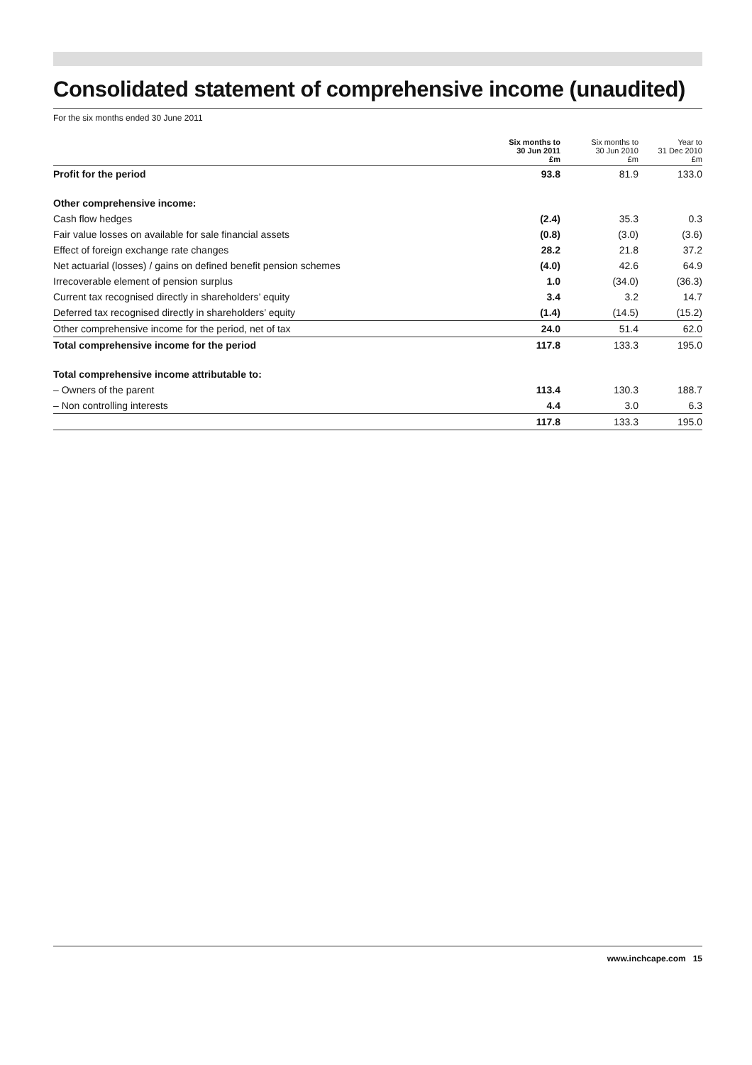Consolidated statement of comprehensive income (unaudited)
For the six months ended 30 June 2011
| | Six months to 30 Jun 2011 £m | Six months to 30 Jun 2010 £m | Year to 31 Dec 2010 £m |
| --- | --- | --- | --- |
| Profit for the period | 93.8 | 81.9 | 133.0 |
| Other comprehensive income: | | | |
| Cash flow hedges | (2.4) | 35.3 | 0.3 |
| Fair value losses on available for sale financial assets | (0.8) | (3.0) | (3.6) |
| Effect of foreign exchange rate changes | 28.2 | 21.8 | 37.2 |
| Net actuarial (losses) / gains on defined benefit pension schemes | (4.0) | 42.6 | 64.9 |
| Irrecoverable element of pension surplus | 1.0 | (34.0) | (36.3) |
| Current tax recognised directly in shareholders’ equity | 3.4 | 3.2 | 14.7 |
| Deferred tax recognised directly in shareholders’ equity | (1.4) | (14.5) | (15.2) |
| Other comprehensive income for the period, net of tax | 24.0 | 51.4 | 62.0 |
| Total comprehensive income for the period | 117.8 | 133.3 | 195.0 |
| Total comprehensive income attributable to: | | | |
| – Owners of the parent | 113.4 | 130.3 | 188.7 |
| – Non controlling interests | 4.4 | 3.0 | 6.3 |
| | 117.8 | 133.3 | 195.0 |
www.inchcape.com 15